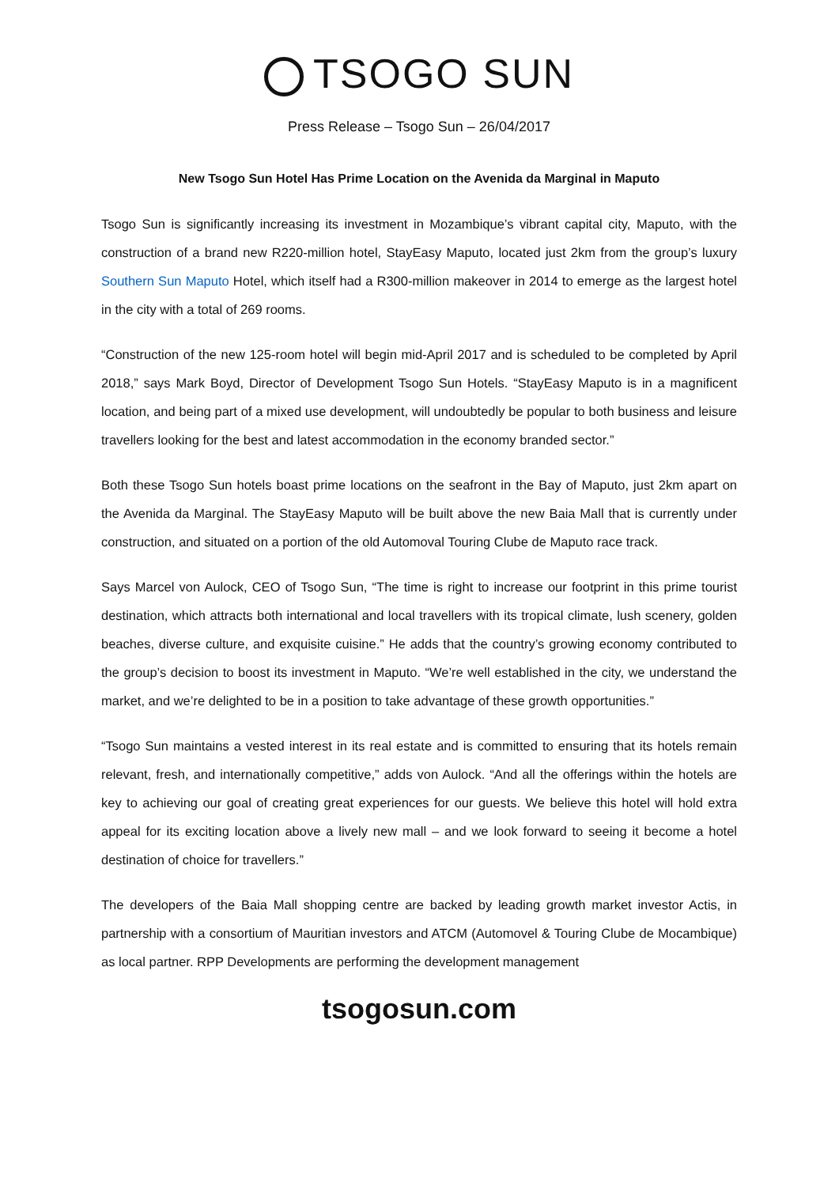TSOGO SUN
Press Release – Tsogo Sun – 26/04/2017
New Tsogo Sun Hotel Has Prime Location on the Avenida da Marginal in Maputo
Tsogo Sun is significantly increasing its investment in Mozambique’s vibrant capital city, Maputo, with the construction of a brand new R220-million hotel, StayEasy Maputo, located just 2km from the group’s luxury Southern Sun Maputo Hotel, which itself had a R300-million makeover in 2014 to emerge as the largest hotel in the city with a total of 269 rooms.
“Construction of the new 125-room hotel will begin mid-April 2017 and is scheduled to be completed by April 2018,” says Mark Boyd, Director of Development Tsogo Sun Hotels. “StayEasy Maputo is in a magnificent location, and being part of a mixed use development, will undoubtedly be popular to both business and leisure travellers looking for the best and latest accommodation in the economy branded sector.”
Both these Tsogo Sun hotels boast prime locations on the seafront in the Bay of Maputo, just 2km apart on the Avenida da Marginal. The StayEasy Maputo will be built above the new Baia Mall that is currently under construction, and situated on a portion of the old Automoval Touring Clube de Maputo race track.
Says Marcel von Aulock, CEO of Tsogo Sun, “The time is right to increase our footprint in this prime tourist destination, which attracts both international and local travellers with its tropical climate, lush scenery, golden beaches, diverse culture, and exquisite cuisine.” He adds that the country’s growing economy contributed to the group’s decision to boost its investment in Maputo. “We’re well established in the city, we understand the market, and we’re delighted to be in a position to take advantage of these growth opportunities.”
“Tsogo Sun maintains a vested interest in its real estate and is committed to ensuring that its hotels remain relevant, fresh, and internationally competitive,” adds von Aulock. “And all the offerings within the hotels are key to achieving our goal of creating great experiences for our guests. We believe this hotel will hold extra appeal for its exciting location above a lively new mall – and we look forward to seeing it become a hotel destination of choice for travellers.”
The developers of the Baia Mall shopping centre are backed by leading growth market investor Actis, in partnership with a consortium of Mauritian investors and ATCM (Automovel & Touring Clube de Mocambique) as local partner. RPP Developments are performing the development management
tsogosun.com